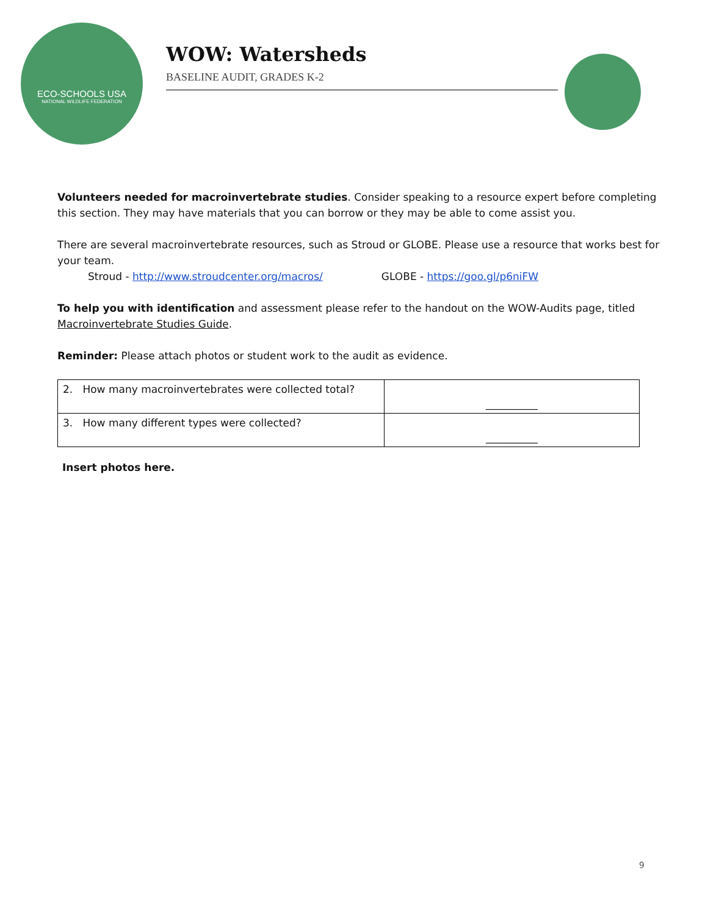ECO-SCHOOLS USA
NATIONAL WILDLIFE FEDERATION
WOW: Watersheds
BASELINE AUDIT, GRADES K-2
Volunteers needed for macroinvertebrate studies. Consider speaking to a resource expert before completing this section. They may have materials that you can borrow or they may be able to come assist you.
There are several macroinvertebrate resources, such as Stroud or GLOBE. Please use a resource that works best for your team.
Stroud - http://www.stroudcenter.org/macros/ GLOBE - https://goo.gl/p6niFW
To help you with identification and assessment please refer to the handout on the WOW-Audits page, titled Macroinvertebrate Studies Guide.
Reminder: Please attach photos or student work to the audit as evidence.
| 2. How many macroinvertebrates were collected total? | __________ |
| 3. How many different types were collected? | __________ |
Insert photos here.
9